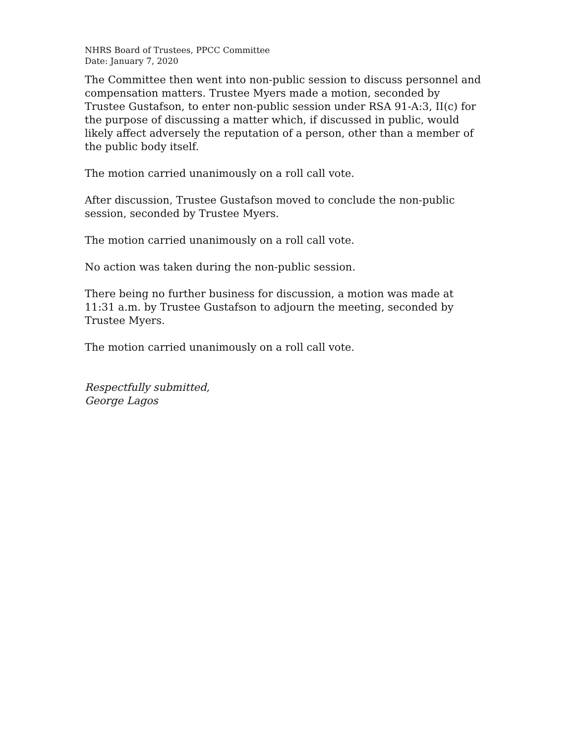NHRS Board of Trustees, PPCC Committee
Date: January 7, 2020
The Committee then went into non-public session to discuss personnel and compensation matters. Trustee Myers made a motion, seconded by Trustee Gustafson, to enter non-public session under RSA 91-A:3, II(c) for the purpose of discussing a matter which, if discussed in public, would likely affect adversely the reputation of a person, other than a member of the public body itself.
The motion carried unanimously on a roll call vote.
After discussion, Trustee Gustafson moved to conclude the non-public session, seconded by Trustee Myers.
The motion carried unanimously on a roll call vote.
No action was taken during the non-public session.
There being no further business for discussion, a motion was made at 11:31 a.m. by Trustee Gustafson to adjourn the meeting, seconded by Trustee Myers.
The motion carried unanimously on a roll call vote.
Respectfully submitted,
George Lagos